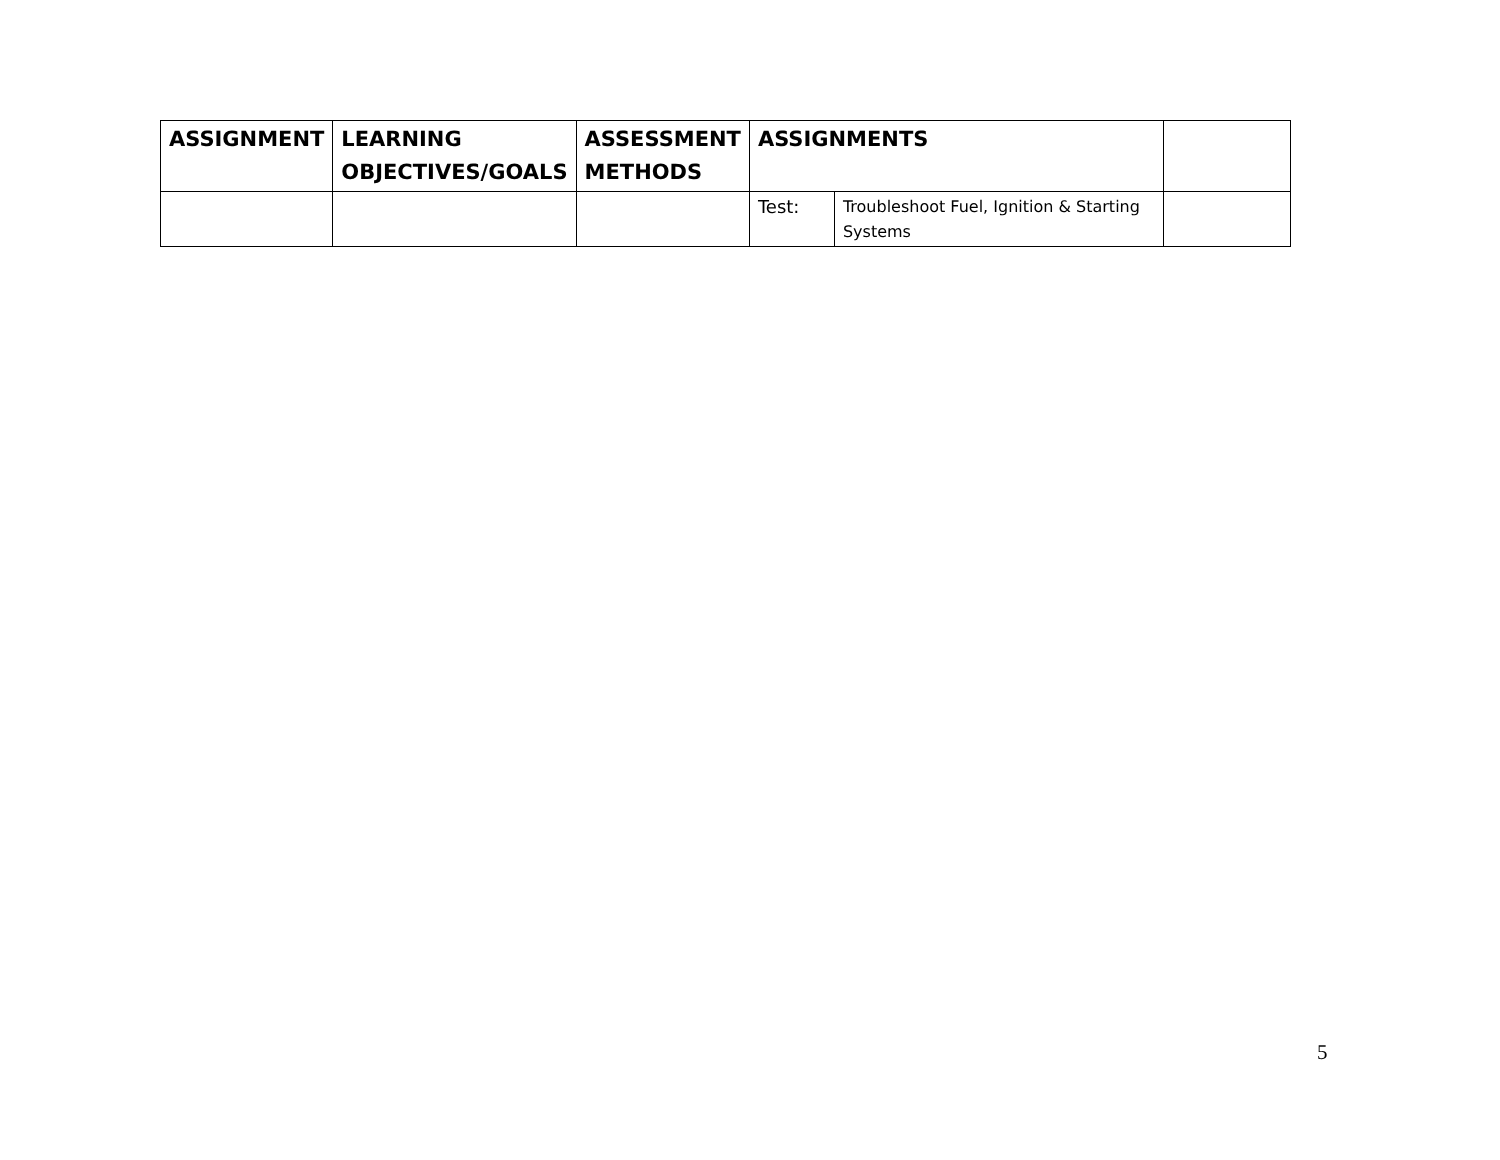| ASSIGNMENT | LEARNING OBJECTIVES/GOALS | ASSESSMENT METHODS | ASSIGNMENTS | | |
| --- | --- | --- | --- | --- | --- |
| | | | Test: | Troubleshoot Fuel, Ignition & Starting Systems | |
5